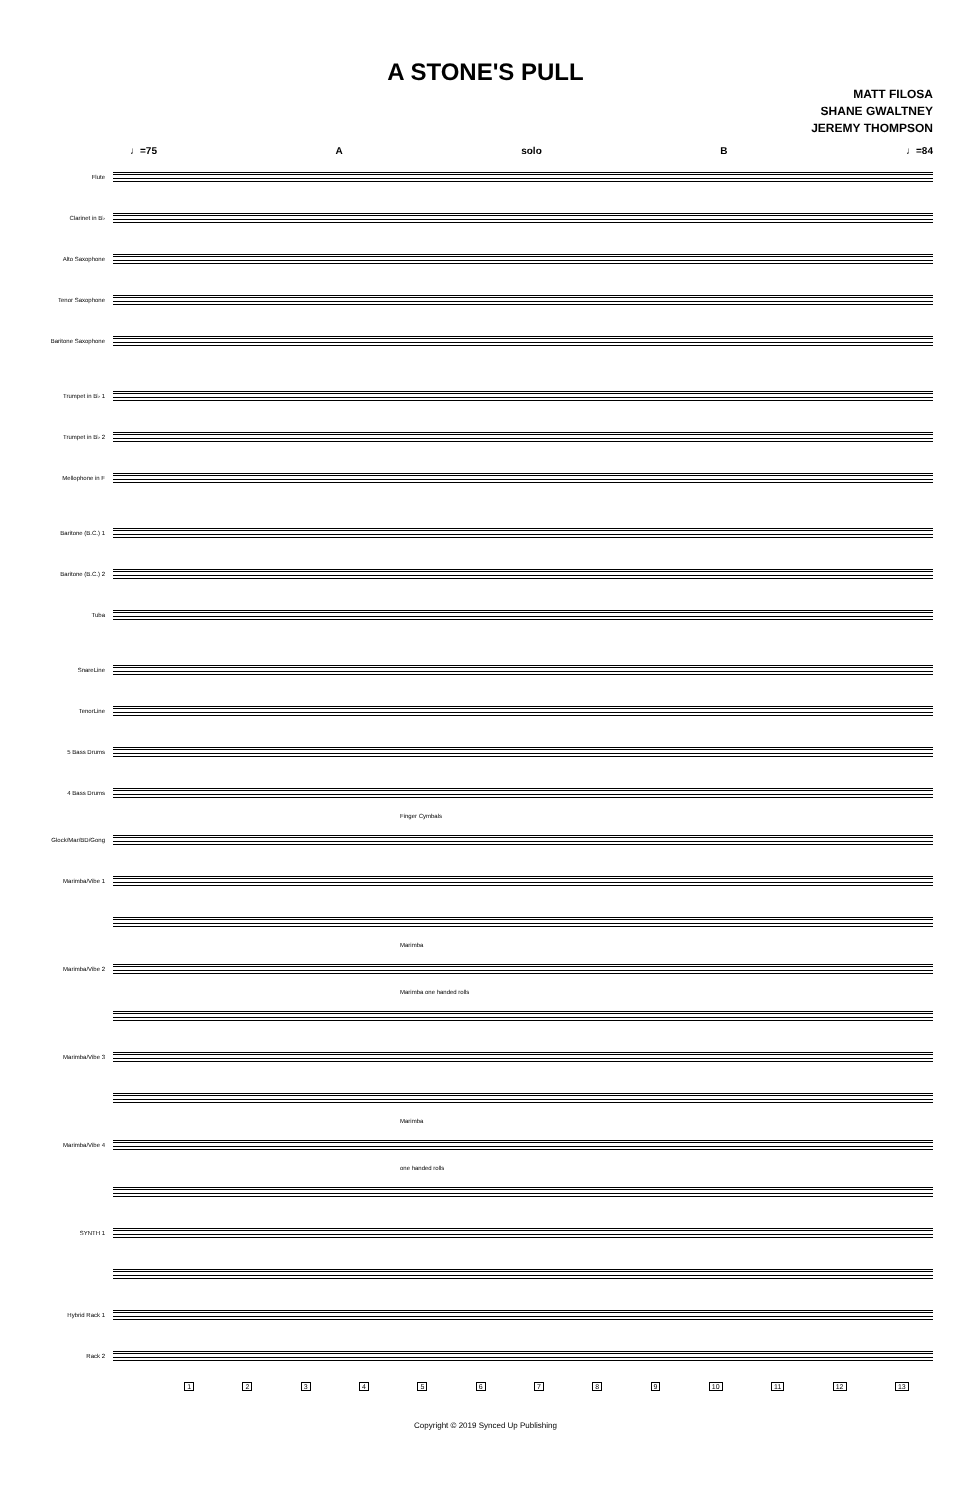A STONE'S PULL
MATT FILOSA
SHANE GWALTNEY
JEREMY THOMPSON
♩=75 A solo B ♩=84
Flute
Clarinet in B♭
Alto Saxophone
Tenor Saxophone
Baritone Saxophone
Trumpet in B♭ 1
Trumpet in B♭ 2
Mellophone in F
Baritone (B.C.) 1
Baritone (B.C.) 2
Tuba
SnareLine
TenorLine
5 Bass Drums
4 Bass Drums
Finger Cymbals
Glock/Mar/BD/Gong
Marimba/Vibe 1
Marimba
Marimba/Vibe 2
Marimba one handed rolls
Marimba/Vibe 3
Marimba
Marimba/Vibe 4
one handed rolls
SYNTH 1
Hybrid Rack 1
Rack 2
1 2 3 4 5 6 7 8 9 10 11 12 13
Copyright © 2019 Synced Up Publishing